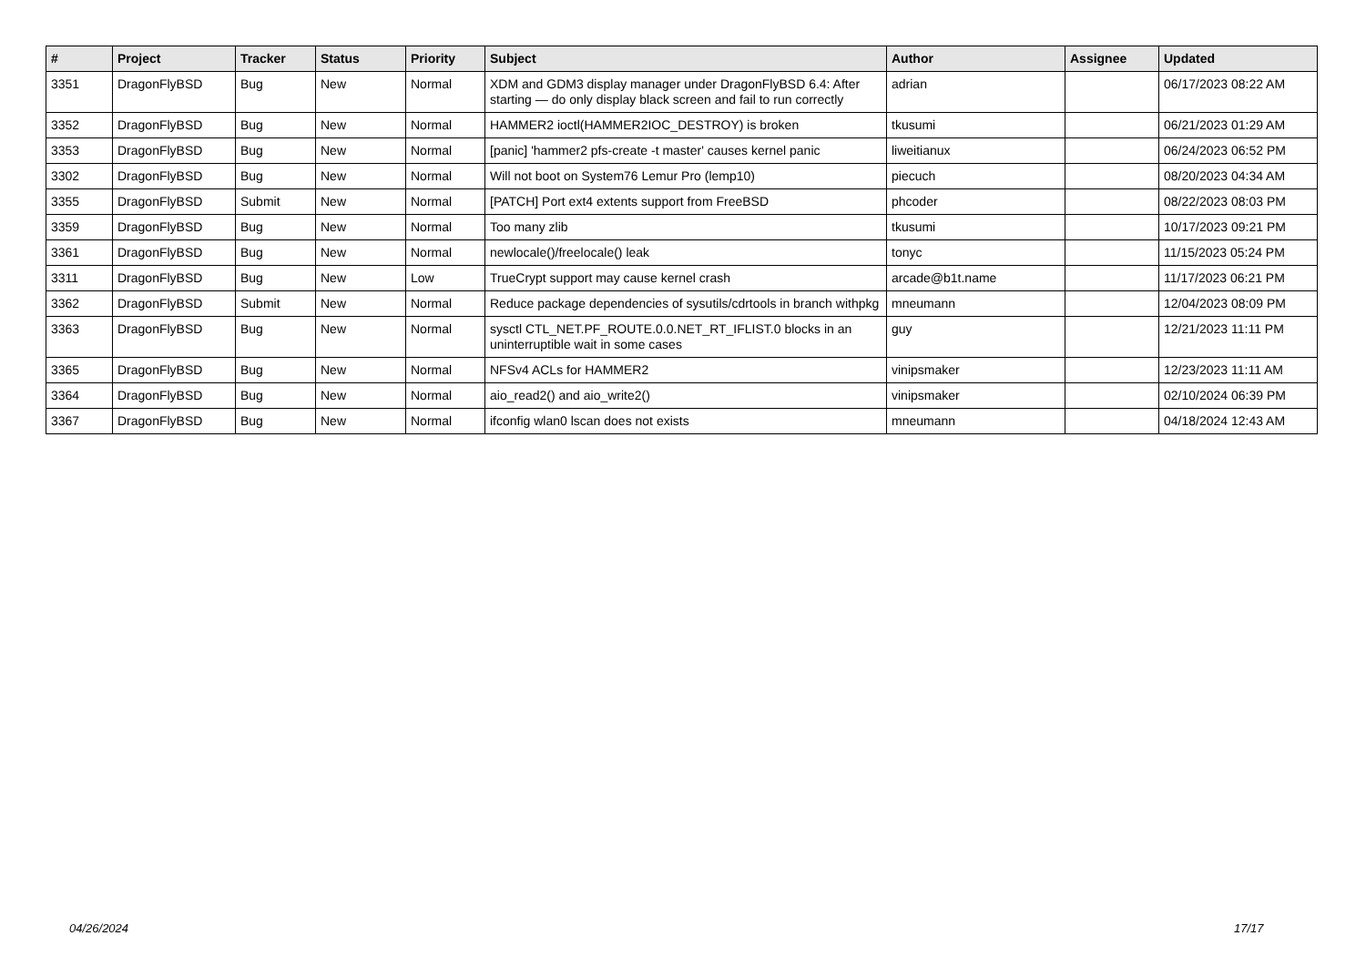| # | Project | Tracker | Status | Priority | Subject | Author | Assignee | Updated |
| --- | --- | --- | --- | --- | --- | --- | --- | --- |
| 3351 | DragonFlyBSD | Bug | New | Normal | XDM and GDM3 display manager under DragonFlyBSD 6.4: After starting — do only display black screen and fail to run correctly | adrian | | 06/17/2023 08:22 AM |
| 3352 | DragonFlyBSD | Bug | New | Normal | HAMMER2 ioctl(HAMMER2IOC_DESTROY) is broken | tkusumi | | 06/21/2023 01:29 AM |
| 3353 | DragonFlyBSD | Bug | New | Normal | [panic] 'hammer2 pfs-create -t master' causes kernel panic | liweitianux | | 06/24/2023 06:52 PM |
| 3302 | DragonFlyBSD | Bug | New | Normal | Will not boot on System76 Lemur Pro (lemp10) | piecuch | | 08/20/2023 04:34 AM |
| 3355 | DragonFlyBSD | Submit | New | Normal | [PATCH] Port ext4 extents support from FreeBSD | phcoder | | 08/22/2023 08:03 PM |
| 3359 | DragonFlyBSD | Bug | New | Normal | Too many zlib | tkusumi | | 10/17/2023 09:21 PM |
| 3361 | DragonFlyBSD | Bug | New | Normal | newlocale()/freelocale() leak | tonyc | | 11/15/2023 05:24 PM |
| 3311 | DragonFlyBSD | Bug | New | Low | TrueCrypt support may cause kernel crash | arcade@b1t.name | | 11/17/2023 06:21 PM |
| 3362 | DragonFlyBSD | Submit | New | Normal | Reduce package dependencies of sysutils/cdrtools in branch withpkg | mneumann | | 12/04/2023 08:09 PM |
| 3363 | DragonFlyBSD | Bug | New | Normal | sysctl CTL_NET.PF_ROUTE.0.0.NET_RT_IFLIST.0 blocks in an uninterruptible wait in some cases | guy | | 12/21/2023 11:11 PM |
| 3365 | DragonFlyBSD | Bug | New | Normal | NFSv4 ACLs for HAMMER2 | vinipsmaker | | 12/23/2023 11:11 AM |
| 3364 | DragonFlyBSD | Bug | New | Normal | aio_read2() and aio_write2() | vinipsmaker | | 02/10/2024 06:39 PM |
| 3367 | DragonFlyBSD | Bug | New | Normal | ifconfig wlan0 lscan does not exists | mneumann | | 04/18/2024 12:43 AM |
04/26/2024 17/17